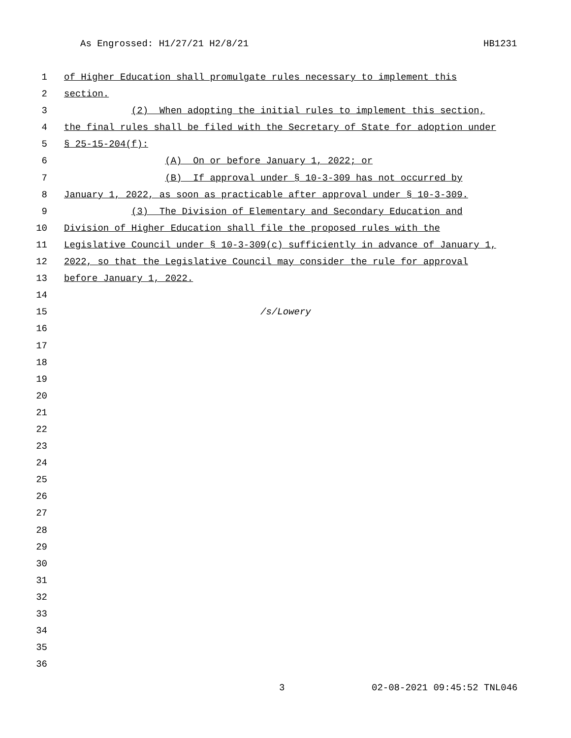As Engrossed: H1/27/21 H2/8/21 HB1231
1 of Higher Education shall promulgate rules necessary to implement this
2 section.
3 (2) When adopting the initial rules to implement this section,
4 the final rules shall be filed with the Secretary of State for adoption under
5 § 25-15-204(f):
6 (A) On or before January 1, 2022; or
7 (B) If approval under § 10-3-309 has not occurred by
8 January 1, 2022, as soon as practicable after approval under § 10-3-309.
9 (3) The Division of Elementary and Secondary Education and
10 Division of Higher Education shall file the proposed rules with the
11 Legislative Council under § 10-3-309(c) sufficiently in advance of January 1,
12 2022, so that the Legislative Council may consider the rule for approval
13 before January 1, 2022.
14
15 /s/Lowery
16
17
18
19
20
21
22
23
24
25
26
27
28
29
30
31
32
33
34
35
36
3 02-08-2021 09:45:52 TNL046